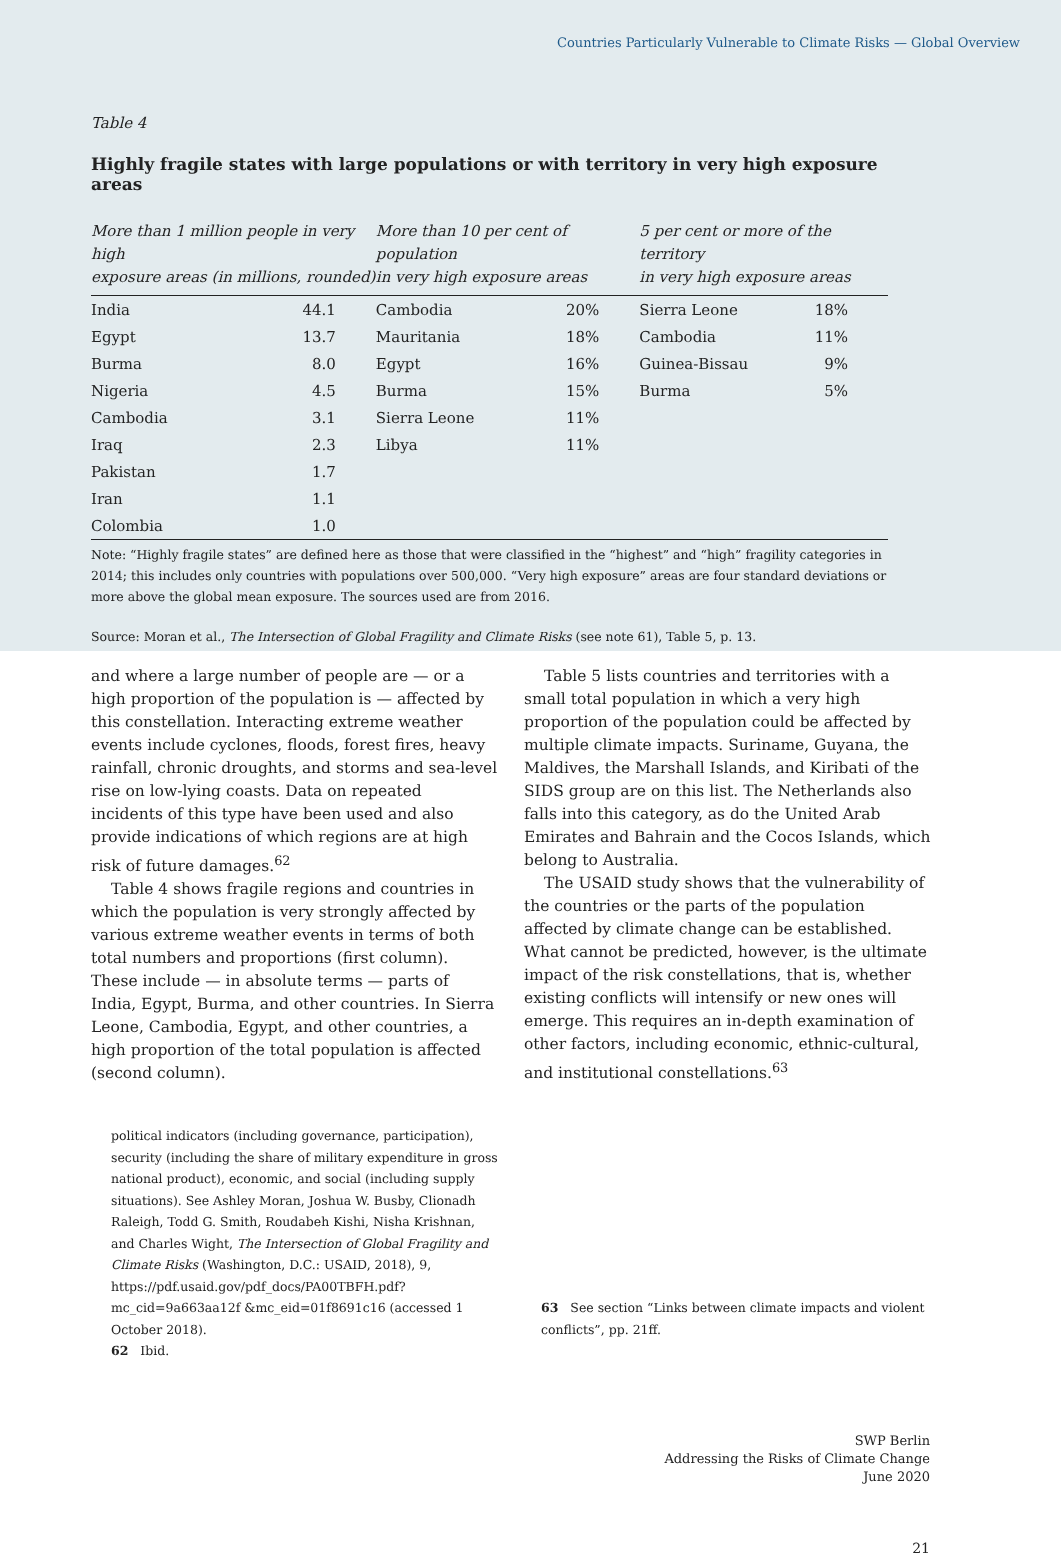Countries Particularly Vulnerable to Climate Risks — Global Overview
Table 4
Highly fragile states with large populations or with territory in very high exposure areas
| More than 1 million people in very high exposure areas (in millions, rounded) | | More than 10 per cent of population in very high exposure areas | | 5 per cent or more of the territory in very high exposure areas | |
| --- | --- | --- | --- | --- | --- |
| India | 44.1 | Cambodia | 20% | Sierra Leone | 18% |
| Egypt | 13.7 | Mauritania | 18% | Cambodia | 11% |
| Burma | 8.0 | Egypt | 16% | Guinea-Bissau | 9% |
| Nigeria | 4.5 | Burma | 15% | Burma | 5% |
| Cambodia | 3.1 | Sierra Leone | 11% | | |
| Iraq | 2.3 | Libya | 11% | | |
| Pakistan | 1.7 | | | | |
| Iran | 1.1 | | | | |
| Colombia | 1.0 | | | | |
Note: “Highly fragile states” are defined here as those that were classified in the “highest” and “high” fragility categories in 2014; this includes only countries with populations over 500,000. “Very high exposure” areas are four standard deviations or more above the global mean exposure. The sources used are from 2016.
Source: Moran et al., The Intersection of Global Fragility and Climate Risks (see note 61), Table 5, p. 13.
and where a large number of people are — or a high proportion of the population is — affected by this constellation. Interacting extreme weather events include cyclones, floods, forest fires, heavy rainfall, chronic droughts, and storms and sea-level rise on low-lying coasts. Data on repeated incidents of this type have been used and also provide indications of which regions are at high risk of future damages.<sup>62</sup>
Table 4 shows fragile regions and countries in which the population is very strongly affected by various extreme weather events in terms of both total numbers and proportions (first column). These include — in absolute terms — parts of India, Egypt, Burma, and other countries. In Sierra Leone, Cambodia, Egypt, and other countries, a high proportion of the total population is affected (second column).
Table 5 lists countries and territories with a small total population in which a very high proportion of the population could be affected by multiple climate impacts. Suriname, Guyana, the Maldives, the Marshall Islands, and Kiribati of the SIDS group are on this list. The Netherlands also falls into this category, as do the United Arab Emirates and Bahrain and the Cocos Islands, which belong to Australia.
The USAID study shows that the vulnerability of the countries or the parts of the population affected by climate change can be established. What cannot be predicted, however, is the ultimate impact of the risk constellations, that is, whether existing conflicts will intensify or new ones will emerge. This requires an in-depth examination of other factors, including economic, ethnic-cultural, and institutional constellations.<sup>63</sup>
political indicators (including governance, participation), security (including the share of military expenditure in gross national product), economic, and social (including supply situations). See Ashley Moran, Joshua W. Busby, Clionadh Raleigh, Todd G. Smith, Roudabeh Kishi, Nisha Krishnan, and Charles Wight, The Intersection of Global Fragility and Climate Risks (Washington, D.C.: USAID, 2018), 9, https://pdf.usaid.gov/pdf_docs/PA00TBFH.pdf?mc_cid=9a663aa12f &mc_eid=01f8691c16 (accessed 1 October 2018).
62 Ibid.
63 See section “Links between climate impacts and violent conflicts”, pp. 21ff.
SWP Berlin
Addressing the Risks of Climate Change
June 2020
21